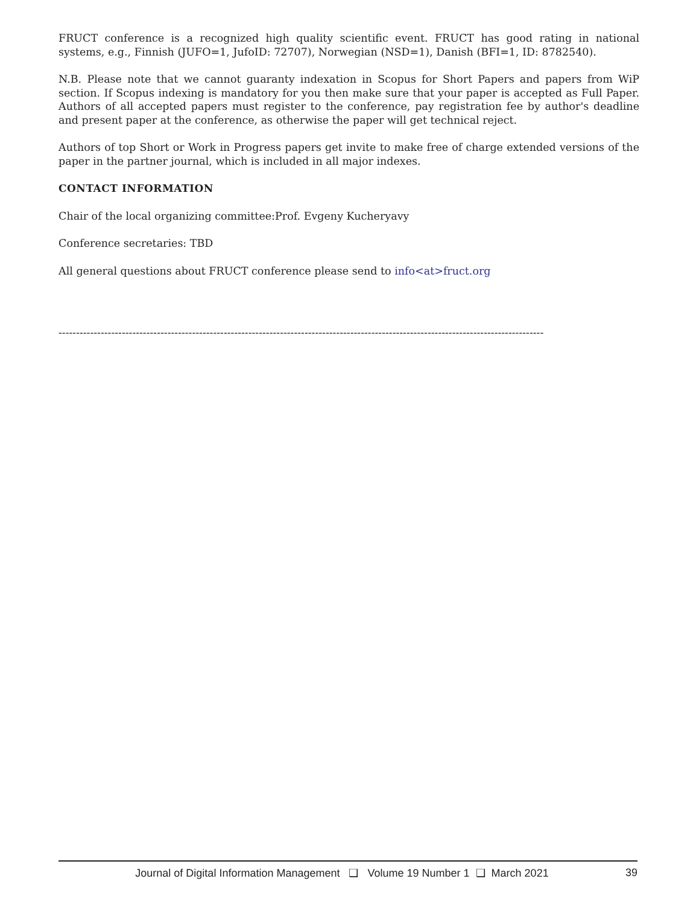FRUCT conference is a recognized high quality scientific event. FRUCT has good rating in national systems, e.g., Finnish (JUFO=1, JufoID: 72707), Norwegian (NSD=1), Danish (BFI=1, ID: 8782540).
N.B. Please note that we cannot guaranty indexation in Scopus for Short Papers and papers from WiP section. If Scopus indexing is mandatory for you then make sure that your paper is accepted as Full Paper. Authors of all accepted papers must register to the conference, pay registration fee by author's deadline and present paper at the conference, as otherwise the paper will get technical reject.
Authors of top Short or Work in Progress papers get invite to make free of charge extended versions of the paper in the partner journal, which is included in all major indexes.
CONTACT INFORMATION
Chair of the local organizing committee:Prof. Evgeny Kucheryavy
Conference secretaries: TBD
All general questions about FRUCT conference please send to info<at>fruct.org
------------------------------------------------------------------------------------------------------------------------------------------
Journal of Digital Information Management ❑ Volume 19 Number 1 ❑ March 2021 39